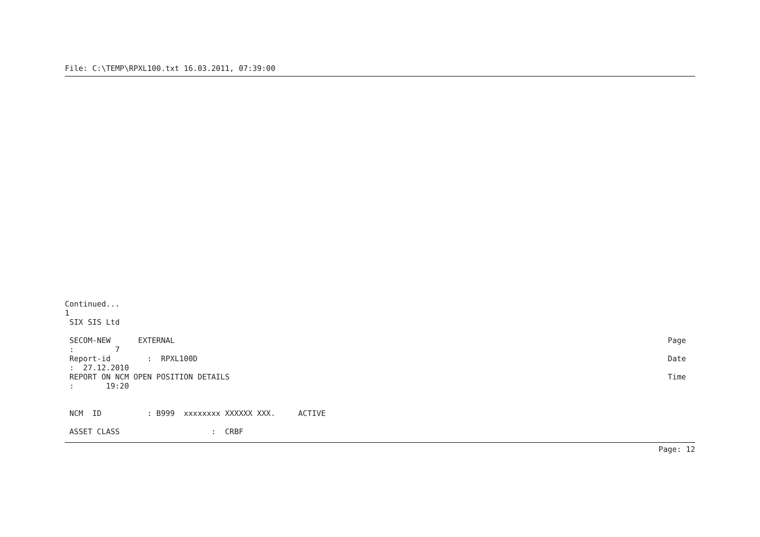File: C:\TEMP\RPXL100.txt 16.03.2011, 07:39:00
Continued...
1
 SIX SIS Ltd
 SECOM-NEW      EXTERNAL
Page
 :         7
 Report-id        :  RPXL100D
Date
 :  27.12.2010
 REPORT ON NCM OPEN POSITION DETAILS
Time
 :       19:20


 NCM  ID          : B999  xxxxxxxx XXXXXX XXX.     ACTIVE

 ASSET CLASS                    :  CRBF
Page: 12